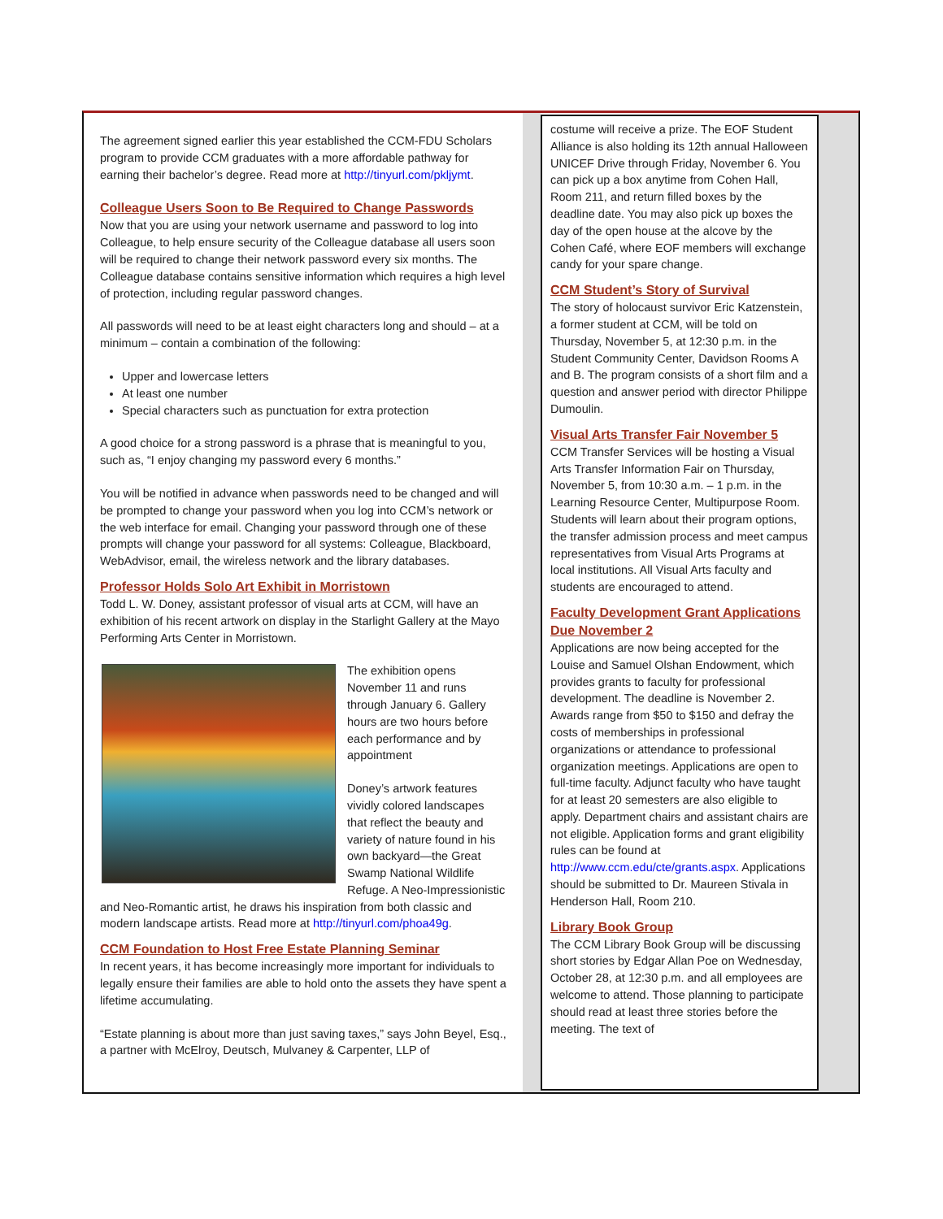The agreement signed earlier this year established the CCM-FDU Scholars program to provide CCM graduates with a more affordable pathway for earning their bachelor’s degree. Read more at http://tinyurl.com/pkljymt.
Colleague Users Soon to Be Required to Change Passwords
Now that you are using your network username and password to log into Colleague, to help ensure security of the Colleague database all users soon will be required to change their network password every six months. The Colleague database contains sensitive information which requires a high level of protection, including regular password changes.
All passwords will need to be at least eight characters long and should – at a minimum – contain a combination of the following:
Upper and lowercase letters
At least one number
Special characters such as punctuation for extra protection
A good choice for a strong password is a phrase that is meaningful to you, such as, “I enjoy changing my password every 6 months.”
You will be notified in advance when passwords need to be changed and will be prompted to change your password when you log into CCM’s network or the web interface for email. Changing your password through one of these prompts will change your password for all systems: Colleague, Blackboard, WebAdvisor, email, the wireless network and the library databases.
Professor Holds Solo Art Exhibit in Morristown
Todd L. W. Doney, assistant professor of visual arts at CCM, will have an exhibition of his recent artwork on display in the Starlight Gallery at the Mayo Performing Arts Center in Morristown.
The exhibition opens November 11 and runs through January 6. Gallery hours are two hours before each performance and by appointment
Doney’s artwork features vividly colored landscapes that reflect the beauty and variety of nature found in his own backyard—the Great Swamp National Wildlife Refuge. A Neo-Impressionistic and Neo-Romantic artist, he draws his inspiration from both classic and modern landscape artists. Read more at http://tinyurl.com/phoa49g.
CCM Foundation to Host Free Estate Planning Seminar
In recent years, it has become increasingly more important for individuals to legally ensure their families are able to hold onto the assets they have spent a lifetime accumulating.
“Estate planning is about more than just saving taxes,” says John Beyel, Esq., a partner with McElroy, Deutsch, Mulvaney & Carpenter, LLP of
costume will receive a prize. The EOF Student Alliance is also holding its 12th annual Halloween UNICEF Drive through Friday, November 6. You can pick up a box anytime from Cohen Hall, Room 211, and return filled boxes by the deadline date. You may also pick up boxes the day of the open house at the alcove by the Cohen Café, where EOF members will exchange candy for your spare change.
CCM Student’s Story of Survival
The story of holocaust survivor Eric Katzenstein, a former student at CCM, will be told on Thursday, November 5, at 12:30 p.m. in the Student Community Center, Davidson Rooms A and B. The program consists of a short film and a question and answer period with director Philippe Dumoulin.
Visual Arts Transfer Fair November 5
CCM Transfer Services will be hosting a Visual Arts Transfer Information Fair on Thursday, November 5, from 10:30 a.m. – 1 p.m. in the Learning Resource Center, Multipurpose Room. Students will learn about their program options, the transfer admission process and meet campus representatives from Visual Arts Programs at local institutions. All Visual Arts faculty and students are encouraged to attend.
Faculty Development Grant Applications Due November 2
Applications are now being accepted for the Louise and Samuel Olshan Endowment, which provides grants to faculty for professional development. The deadline is November 2. Awards range from $50 to $150 and defray the costs of memberships in professional organizations or attendance to professional organization meetings. Applications are open to full-time faculty. Adjunct faculty who have taught for at least 20 semesters are also eligible to apply. Department chairs and assistant chairs are not eligible. Application forms and grant eligibility rules can be found at http://www.ccm.edu/cte/grants.aspx. Applications should be submitted to Dr. Maureen Stivala in Henderson Hall, Room 210.
Library Book Group
The CCM Library Book Group will be discussing short stories by Edgar Allan Poe on Wednesday, October 28, at 12:30 p.m. and all employees are welcome to attend. Those planning to participate should read at least three stories before the meeting. The text of